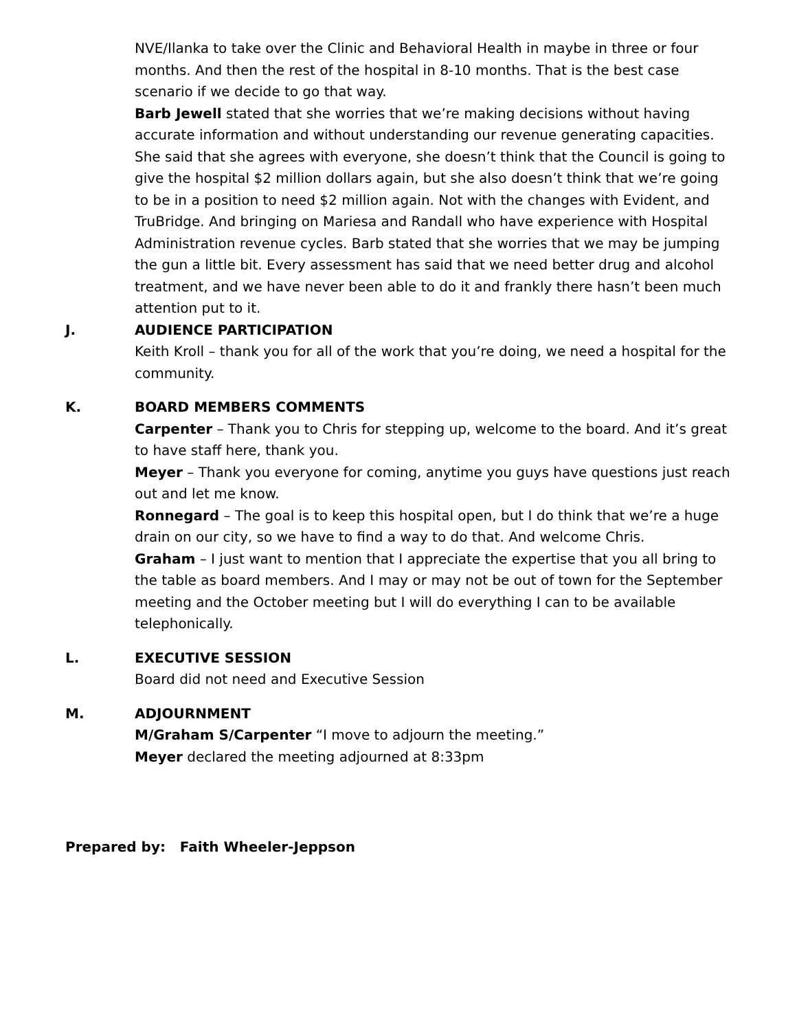NVE/Ilanka to take over the Clinic and Behavioral Health in maybe in three or four months. And then the rest of the hospital in 8-10 months. That is the best case scenario if we decide to go that way.
Barb Jewell stated that she worries that we’re making decisions without having accurate information and without understanding our revenue generating capacities. She said that she agrees with everyone, she doesn’t think that the Council is going to give the hospital $2 million dollars again, but she also doesn’t think that we’re going to be in a position to need $2 million again. Not with the changes with Evident, and TruBridge. And bringing on Mariesa and Randall who have experience with Hospital Administration revenue cycles. Barb stated that she worries that we may be jumping the gun a little bit. Every assessment has said that we need better drug and alcohol treatment, and we have never been able to do it and frankly there hasn’t been much attention put to it.
J. AUDIENCE PARTICIPATION
Keith Kroll – thank you for all of the work that you’re doing, we need a hospital for the community.
K. BOARD MEMBERS COMMENTS
Carpenter – Thank you to Chris for stepping up, welcome to the board. And it’s great to have staff here, thank you.
Meyer – Thank you everyone for coming, anytime you guys have questions just reach out and let me know.
Ronnegard – The goal is to keep this hospital open, but I do think that we’re a huge drain on our city, so we have to find a way to do that. And welcome Chris.
Graham – I just want to mention that I appreciate the expertise that you all bring to the table as board members. And I may or may not be out of town for the September meeting and the October meeting but I will do everything I can to be available telephonically.
L. EXECUTIVE SESSION
Board did not need and Executive Session
M. ADJOURNMENT
M/Graham S/Carpenter “I move to adjourn the meeting.”
Meyer declared the meeting adjourned at 8:33pm
Prepared by: Faith Wheeler-Jeppson